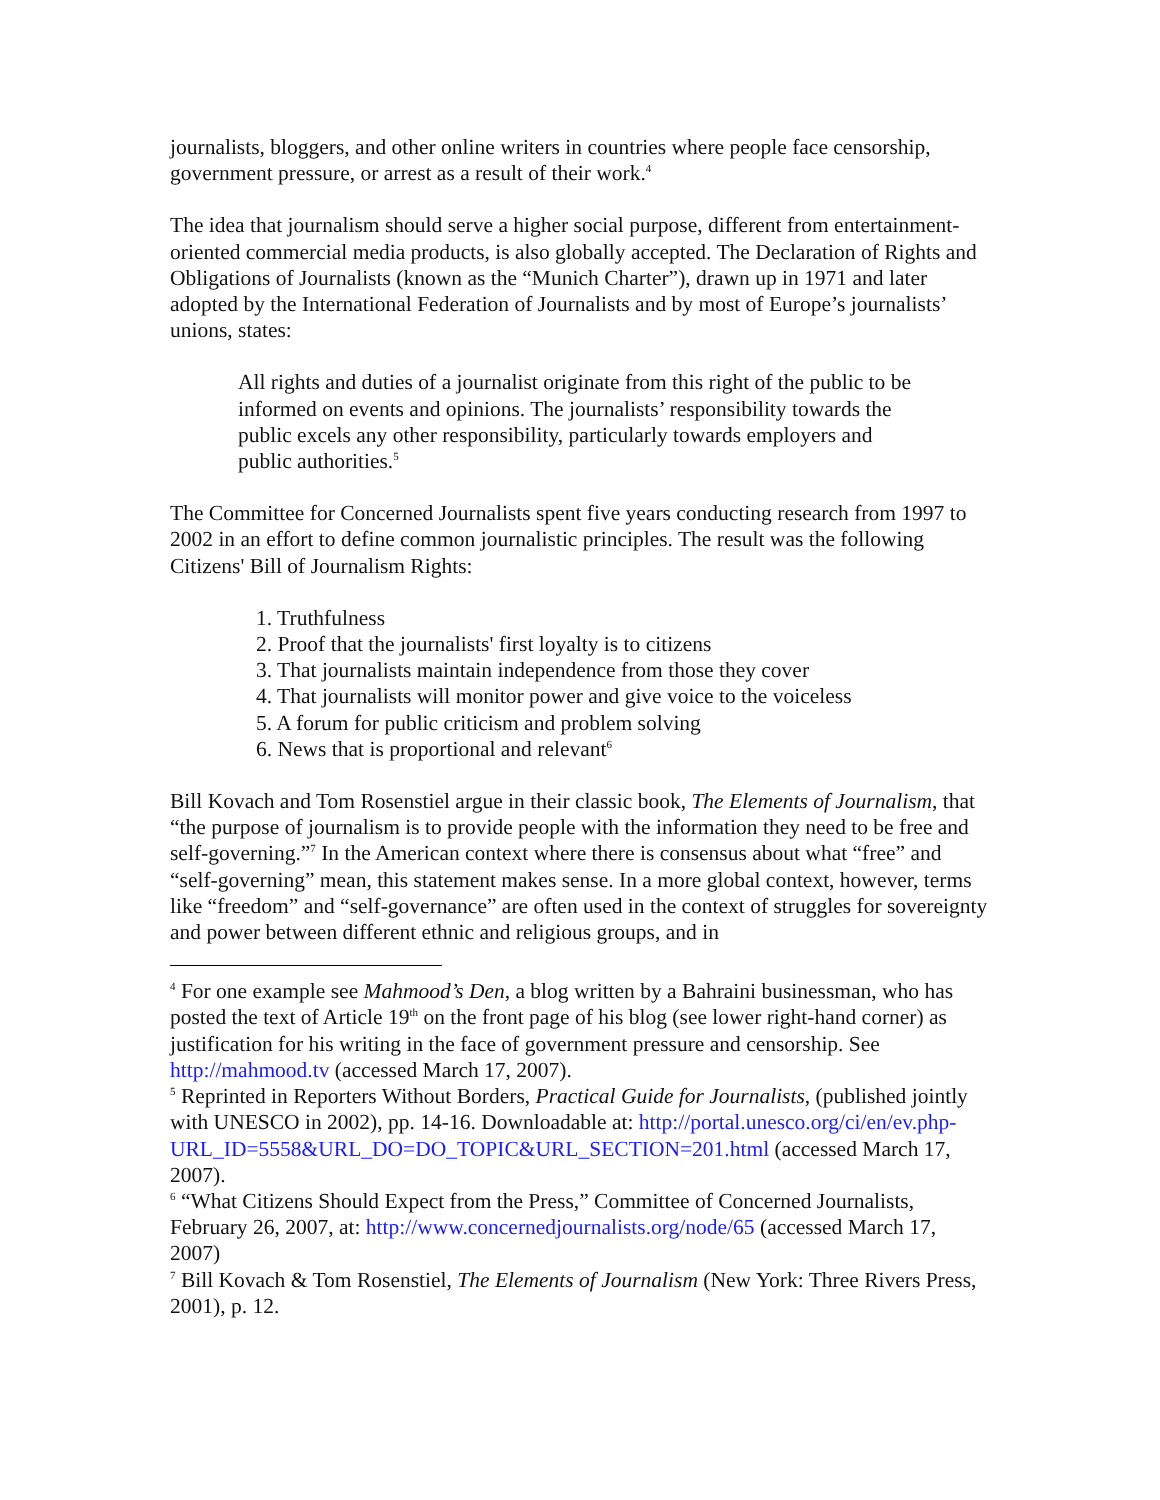journalists, bloggers, and other online writers in countries where people face censorship, government pressure, or arrest as a result of their work.<sup>4</sup>
The idea that journalism should serve a higher social purpose, different from entertainment-oriented commercial media products, is also globally accepted. The Declaration of Rights and Obligations of Journalists (known as the “Munich Charter”), drawn up in 1971 and later adopted by the International Federation of Journalists and by most of Europe’s journalists’ unions, states:
All rights and duties of a journalist originate from this right of the public to be informed on events and opinions. The journalists’ responsibility towards the public excels any other responsibility, particularly towards employers and public authorities.<sup>5</sup>
The Committee for Concerned Journalists spent five years conducting research from 1997 to 2002 in an effort to define common journalistic principles. The result was the following Citizens' Bill of Journalism Rights:
1. Truthfulness
2. Proof that the journalists' first loyalty is to citizens
3. That journalists maintain independence from those they cover
4. That journalists will monitor power and give voice to the voiceless
5. A forum for public criticism and problem solving
6. News that is proportional and relevant<sup>6</sup>
Bill Kovach and Tom Rosenstiel argue in their classic book, The Elements of Journalism, that “the purpose of journalism is to provide people with the information they need to be free and self-governing.”<sup>7</sup> In the American context where there is consensus about what “free” and “self-governing” mean, this statement makes sense. In a more global context, however, terms like “freedom” and “self-governance” are often used in the context of struggles for sovereignty and power between different ethnic and religious groups, and in
<sup>4</sup> For one example see Mahmood’s Den, a blog written by a Bahraini businessman, who has posted the text of Article 19<sup>th</sup> on the front page of his blog (see lower right-hand corner) as justification for his writing in the face of government pressure and censorship. See http://mahmood.tv (accessed March 17, 2007).
<sup>5</sup> Reprinted in Reporters Without Borders, Practical Guide for Journalists, (published jointly with UNESCO in 2002), pp. 14-16. Downloadable at: http://portal.unesco.org/ci/en/ev.php-URL_ID=5558&URL_DO=DO_TOPIC&URL_SECTION=201.html (accessed March 17, 2007).
<sup>6</sup> “What Citizens Should Expect from the Press,” Committee of Concerned Journalists, February 26, 2007, at: http://www.concernedjournalists.org/node/65 (accessed March 17, 2007)
<sup>7</sup> Bill Kovach & Tom Rosenstiel, The Elements of Journalism (New York: Three Rivers Press, 2001), p. 12.